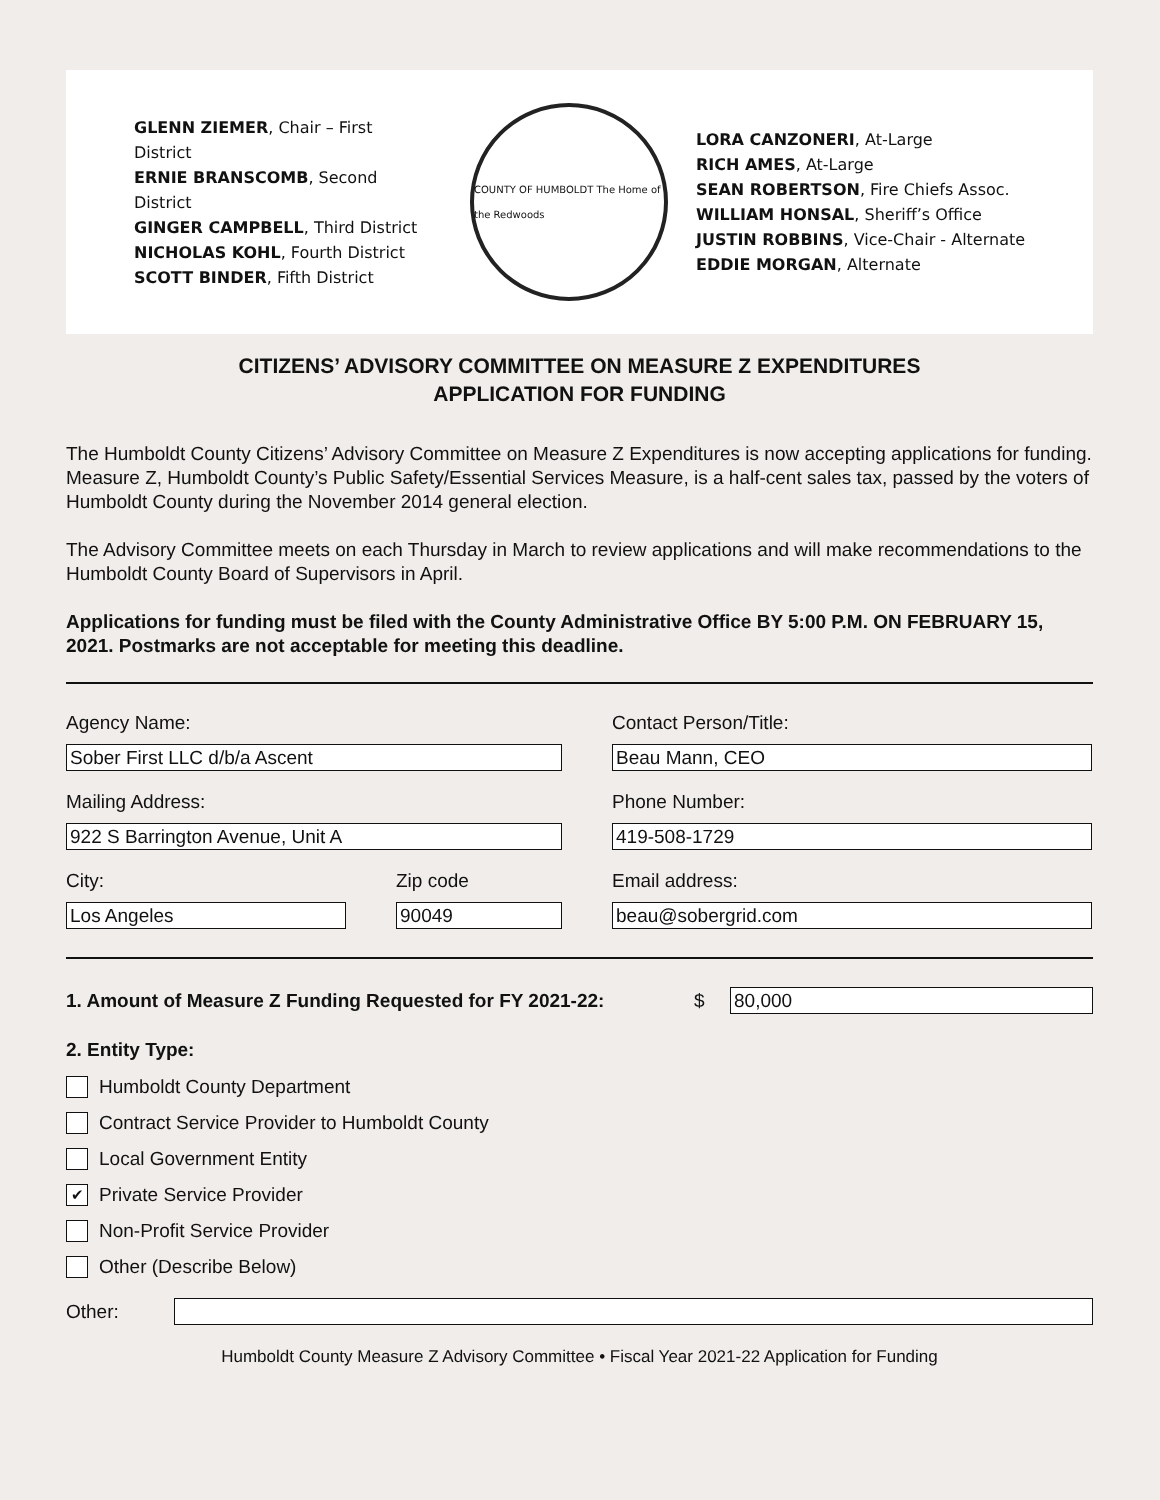GLENN ZIEMER, Chair – First District
ERNIE BRANSCOMB, Second District
GINGER CAMPBELL, Third District
NICHOLAS KOHL, Fourth District
SCOTT BINDER, Fifth District
COUNTY OF HUMBOLDT The Home of the Redwoods
LORA CANZONERI, At-Large
RICH AMES, At-Large
SEAN ROBERTSON, Fire Chiefs Assoc.
WILLIAM HONSAL, Sheriff’s Office
JUSTIN ROBBINS, Vice-Chair - Alternate
EDDIE MORGAN, Alternate
CITIZENS’ ADVISORY COMMITTEE ON MEASURE Z EXPENDITURES
APPLICATION FOR FUNDING
The Humboldt County Citizens’ Advisory Committee on Measure Z Expenditures is now accepting applications for funding. Measure Z, Humboldt County’s Public Safety/Essential Services Measure, is a half-cent sales tax, passed by the voters of Humboldt County during the November 2014 general election.
The Advisory Committee meets on each Thursday in March to review applications and will make recommendations to the Humboldt County Board of Supervisors in April.
Applications for funding must be filed with the County Administrative Office BY 5:00 P.M. ON FEBRUARY 15, 2021. Postmarks are not acceptable for meeting this deadline.
Agency Name:
Contact Person/Title:
Sober First LLC d/b/a Ascent
Beau Mann, CEO
Mailing Address:
Phone Number:
922 S Barrington Avenue, Unit A
419-508-1729
City:
Zip code
Email address:
Los Angeles
90049
beau@sobergrid.com
1. Amount of Measure Z Funding Requested for FY 2021-22: $
80,000
2. Entity Type:
Humboldt County Department
Contract Service Provider to Humboldt County
Local Government Entity
✔
Private Service Provider
Non-Profit Service Provider
Other (Describe Below)
Other:
Humboldt County Measure Z Advisory Committee • Fiscal Year 2021-22 Application for Funding